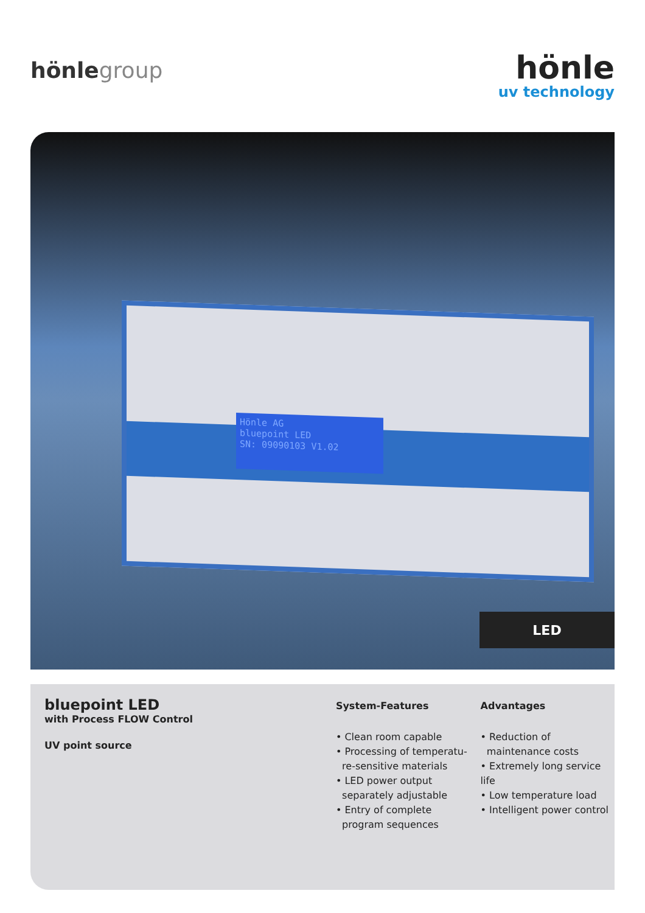hönlegroup
hönle
uv technology
Hönle AG
bluepoint LED
SN: 09090103 V1.02
LED
bluepoint LED
with Process FLOW Control
UV point source
System-Features
• Clean room capable
• Processing of temperatu-
re-sensitive materials
• LED power output
separately adjustable
• Entry of complete
program sequences
Advantages
• Reduction of
maintenance costs
• Extremely long service life
• Low temperature load
• Intelligent power control